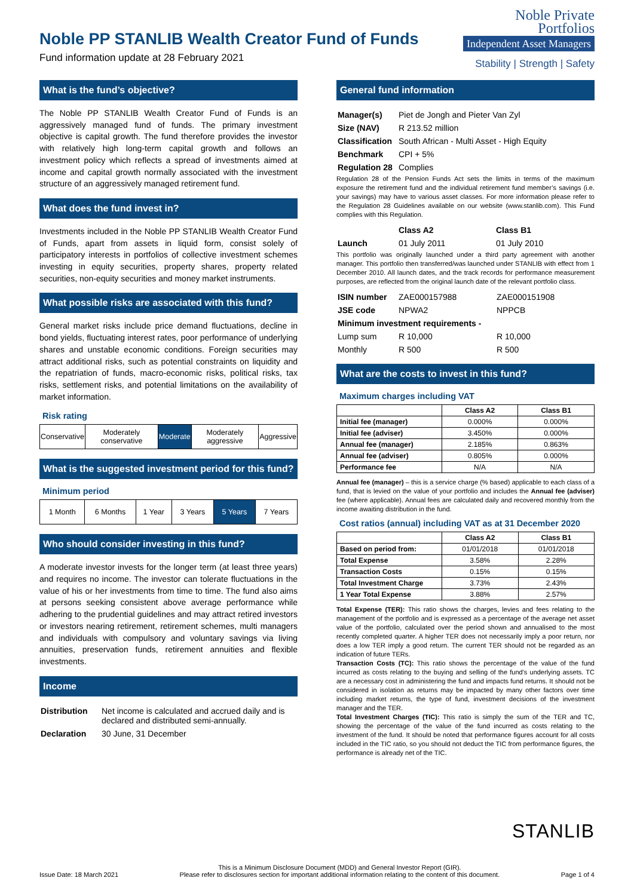Noble PP STANLIB Wealth Creator Fund of Funds
Fund information update at 28 February 2021
Noble Private
Portfolios
Independent Asset Managers
Stability | Strength | Safety
What is the fund’s objective?
The Noble PP STANLIB Wealth Creator Fund of Funds is an aggressively managed fund of funds. The primary investment objective is capital growth. The fund therefore provides the investor with relatively high long-term capital growth and follows an investment policy which reflects a spread of investments aimed at income and capital growth normally associated with the investment structure of an aggressively managed retirement fund.
What does the fund invest in?
Investments included in the Noble PP STANLIB Wealth Creator Fund of Funds, apart from assets in liquid form, consist solely of participatory interests in portfolios of collective investment schemes investing in equity securities, property shares, property related securities, non-equity securities and money market instruments.
What possible risks are associated with this fund?
General market risks include price demand fluctuations, decline in bond yields, fluctuating interest rates, poor performance of underlying shares and unstable economic conditions. Foreign securities may attract additional risks, such as potential constraints on liquidity and the repatriation of funds, macro-economic risks, political risks, tax risks, settlement risks, and potential limitations on the availability of market information.
Risk rating
| Conservative | Moderately conservative | Moderate | Moderately aggressive | Aggressive |
What is the suggested investment period for this fund?
Minimum period
| 1 Month | 6 Months | 1 Year | 3 Years | 5 Years | 7 Years |
Who should consider investing in this fund?
A moderate investor invests for the longer term (at least three years) and requires no income. The investor can tolerate fluctuations in the value of his or her investments from time to time. The fund also aims at persons seeking consistent above average performance while adhering to the prudential guidelines and may attract retired investors or investors nearing retirement, retirement schemes, multi managers and individuals with compulsory and voluntary savings via living annuities, preservation funds, retirement annuities and flexible investments.
Income
| Distribution | Net income is calculated and accrued daily and is declared and distributed semi-annually. |
| Declaration | 30 June, 31 December |
General fund information
| Manager(s) | Piet de Jongh and Pieter Van Zyl |
| Size (NAV) | R 213.52 million |
| Classification | South African - Multi Asset - High Equity |
| Benchmark | CPI + 5% |
| Regulation 28 | Complies |
Regulation 28 of the Pension Funds Act sets the limits in terms of the maximum exposure the retirement fund and the individual retirement fund member’s savings (i.e. your savings) may have to various asset classes. For more information please refer to the Regulation 28 Guidelines available on our website (www.stanlib.com). This Fund complies with this Regulation.
| | Class A2 | Class B1 |
| Launch | 01 July 2011 | 01 July 2010 |
This portfolio was originally launched under a third party agreement with another manager. This portfolio then transferred/was launched under STANLIB with effect from 1 December 2010. All launch dates, and the track records for performance measurement purposes, are reflected from the original launch date of the relevant portfolio class.
| ISIN number | ZAE000157988 | ZAE000151908 |
| JSE code | NPWA2 | NPPCB |
| Minimum investment requirements - | | |
| Lump sum | R 10,000 | R 10,000 |
| Monthly | R 500 | R 500 |
What are the costs to invest in this fund?
Maximum charges including VAT
| | Class A2 | Class B1 |
| --- | --- | --- |
| Initial fee (manager) | 0.000% | 0.000% |
| Initial fee (adviser) | 3.450% | 0.000% |
| Annual fee (manager) | 2.185% | 0.863% |
| Annual fee (adviser) | 0.805% | 0.000% |
| Performance fee | N/A | N/A |
Annual fee (manager) – this is a service charge (% based) applicable to each class of a fund, that is levied on the value of your portfolio and includes the Annual fee (adviser) fee (where applicable). Annual fees are calculated daily and recovered monthly from the income awaiting distribution in the fund.
Cost ratios (annual) including VAT as at 31 December 2020
| | Class A2 | Class B1 |
| --- | --- | --- |
| Based on period from: | 01/01/2018 | 01/01/2018 |
| Total Expense | 3.58% | 2.28% |
| Transaction Costs | 0.15% | 0.15% |
| Total Investment Charge | 3.73% | 2.43% |
| 1 Year Total Expense | 3.88% | 2.57% |
Total Expense (TER): This ratio shows the charges, levies and fees relating to the management of the portfolio and is expressed as a percentage of the average net asset value of the portfolio, calculated over the period shown and annualised to the most recently completed quarter. A higher TER does not necessarily imply a poor return, nor does a low TER imply a good return. The current TER should not be regarded as an indication of future TERs.
Transaction Costs (TC): This ratio shows the percentage of the value of the fund incurred as costs relating to the buying and selling of the fund's underlying assets. TC are a necessary cost in administering the fund and impacts fund returns. It should not be considered in isolation as returns may be impacted by many other factors over time including market returns, the type of fund, investment decisions of the investment manager and the TER.
Total Investment Charges (TIC): This ratio is simply the sum of the TER and TC, showing the percentage of the value of the fund incurred as costs relating to the investment of the fund. It should be noted that performance figures account for all costs included in the TIC ratio, so you should not deduct the TIC from performance figures, the performance is already net of the TIC.
STANLIB
Issue Date: 18 March 2021
This is a Minimum Disclosure Document (MDD) and General Investor Report (GIR).
Please refer to disclosures section for important additional information relating to the content of this document.
Page 1 of 4